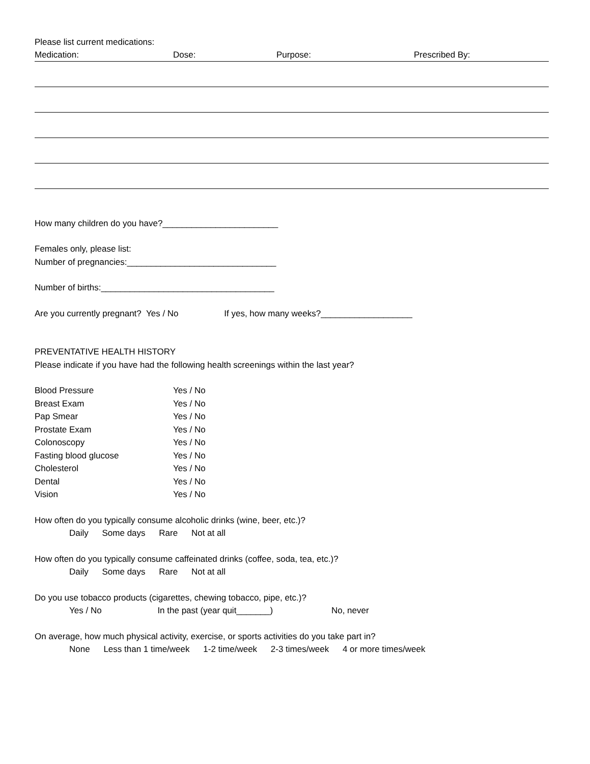Please list current medications:
Medication: Dose: Purpose: Prescribed By:
How many children do you have?________________________
Females only, please list:
Number of pregnancies:_______________________________
Number of births:____________________________________
Are you currently pregnant? Yes / No If yes, how many weeks?___________________
PREVENTATIVE HEALTH HISTORY
Please indicate if you have had the following health screenings within the last year?
Blood Pressure Yes / No
Breast Exam Yes / No
Pap Smear Yes / No
Prostate Exam Yes / No
Colonoscopy Yes / No
Fasting blood glucose Yes / No
Cholesterol Yes / No
Dental Yes / No
Vision Yes / No
How often do you typically consume alcoholic drinks (wine, beer, etc.)?
Daily Some days Rare Not at all
How often do you typically consume caffeinated drinks (coffee, soda, tea, etc.)?
Daily Some days Rare Not at all
Do you use tobacco products (cigarettes, chewing tobacco, pipe, etc.)?
Yes / No In the past (year quit_______) No, never
On average, how much physical activity, exercise, or sports activities do you take part in?
None Less than 1 time/week 1-2 time/week 2-3 times/week 4 or more times/week